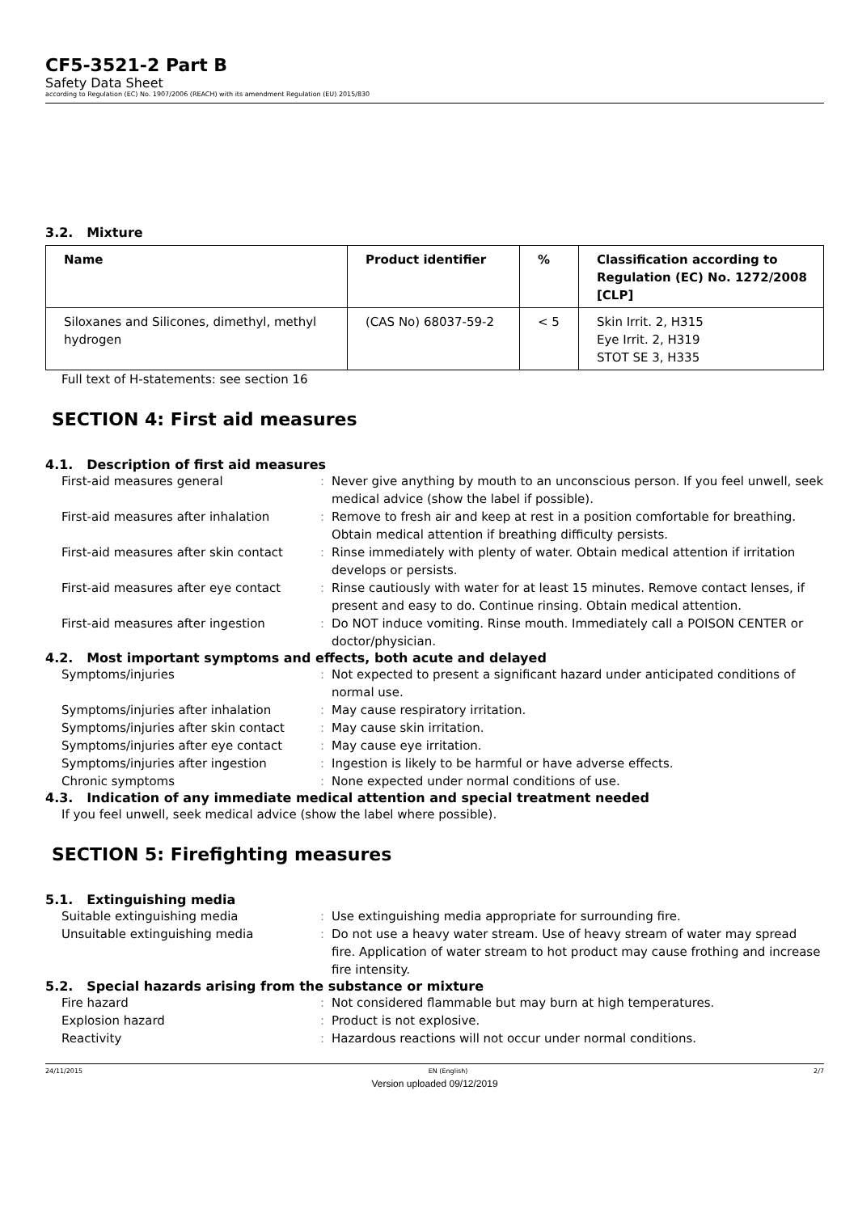CF5-3521-2 Part B
Safety Data Sheet
according to Regulation (EC) No. 1907/2006 (REACH) with its amendment Regulation (EU) 2015/830
3.2. Mixture
| Name | Product identifier | % | Classification according to Regulation (EC) No. 1272/2008 [CLP] |
| --- | --- | --- | --- |
| Siloxanes and Silicones, dimethyl, methyl hydrogen | (CAS No) 68037-59-2 | < 5 | Skin Irrit. 2, H315 Eye Irrit. 2, H319 STOT SE 3, H335 |
Full text of H-statements: see section 16
SECTION 4: First aid measures
4.1. Description of first aid measures
First-aid measures general
:
Never give anything by mouth to an unconscious person. If you feel unwell, seek medical advice (show the label if possible).
First-aid measures after inhalation
:
Remove to fresh air and keep at rest in a position comfortable for breathing. Obtain medical attention if breathing difficulty persists.
First-aid measures after skin contact
:
Rinse immediately with plenty of water. Obtain medical attention if irritation develops or persists.
First-aid measures after eye contact
:
Rinse cautiously with water for at least 15 minutes. Remove contact lenses, if present and easy to do. Continue rinsing. Obtain medical attention.
First-aid measures after ingestion
:
Do NOT induce vomiting. Rinse mouth. Immediately call a POISON CENTER or doctor/physician.
4.2. Most important symptoms and effects, both acute and delayed
Symptoms/injuries
:
Not expected to present a significant hazard under anticipated conditions of normal use.
Symptoms/injuries after inhalation
:
May cause respiratory irritation.
Symptoms/injuries after skin contact
:
May cause skin irritation.
Symptoms/injuries after eye contact
:
May cause eye irritation.
Symptoms/injuries after ingestion
:
Ingestion is likely to be harmful or have adverse effects.
Chronic symptoms
:
None expected under normal conditions of use.
4.3. Indication of any immediate medical attention and special treatment needed
If you feel unwell, seek medical advice (show the label where possible).
SECTION 5: Firefighting measures
5.1. Extinguishing media
Suitable extinguishing media
:
Use extinguishing media appropriate for surrounding fire.
Unsuitable extinguishing media
:
Do not use a heavy water stream. Use of heavy stream of water may spread fire. Application of water stream to hot product may cause frothing and increase fire intensity.
5.2. Special hazards arising from the substance or mixture
Fire hazard
:
Not considered flammable but may burn at high temperatures.
Explosion hazard
:
Product is not explosive.
Reactivity
:
Hazardous reactions will not occur under normal conditions.
24/11/2015 EN (English) 2/7
Version uploaded 09/12/2019